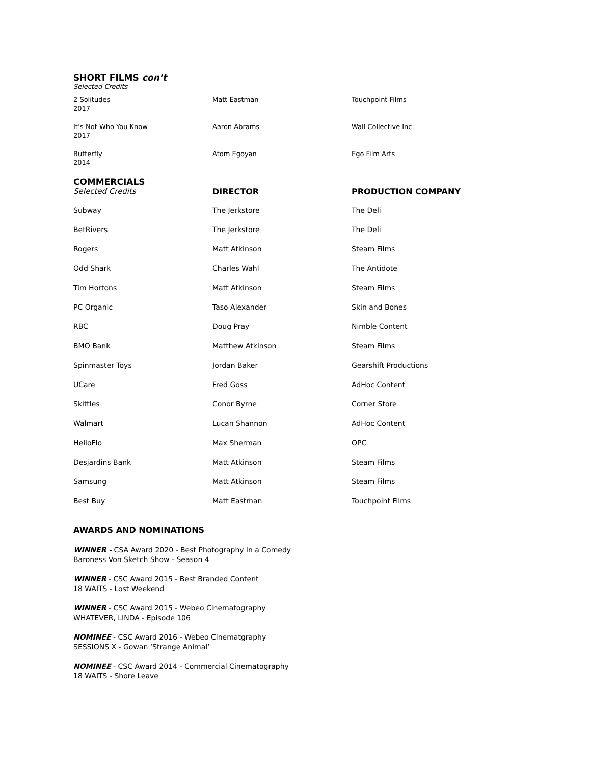SHORT FILMS con’t
Selected Credits
| 2 Solitudes 2017 | Matt Eastman | Touchpoint Films |
| It’s Not Who You Know 2017 | Aaron Abrams | Wall Collective Inc. |
| Butterfly 2014 | Atom Egoyan | Ego Film Arts |
COMMERCIALS
| Selected Credits | DIRECTOR | PRODUCTION COMPANY |
| --- | --- | --- |
| Subway | The Jerkstore | The Deli |
| BetRivers | The Jerkstore | The Deli |
| Rogers | Matt Atkinson | Steam Films |
| Odd Shark | Charles Wahl | The Antidote |
| Tim Hortons | Matt Atkinson | Steam Films |
| PC Organic | Taso Alexander | Skin and Bones |
| RBC | Doug Pray | Nimble Content |
| BMO Bank | Matthew Atkinson | Steam Films |
| Spinmaster Toys | Jordan Baker | Gearshift Productions |
| UCare | Fred Goss | AdHoc Content |
| Skittles | Conor Byrne | Corner Store |
| Walmart | Lucan Shannon | AdHoc Content |
| HelloFlo | Max Sherman | OPC |
| Desjardins Bank | Matt Atkinson | Steam Films |
| Samsung | Matt Atkinson | Steam Films |
| Best Buy | Matt Eastman | Touchpoint Films |
AWARDS AND NOMINATIONS
WINNER - CSA Award 2020 - Best Photography in a Comedy
Baroness Von Sketch Show - Season 4
WINNER - CSC Award 2015 - Best Branded Content
18 WAITS - Lost Weekend
WINNER - CSC Award 2015 - Webeo Cinematography
WHATEVER, LINDA - Episode 106
NOMINEE - CSC Award 2016 - Webeo Cinematgraphy
SESSIONS X - Gowan ‘Strange Animal’
NOMINEE - CSC Award 2014 - Commercial Cinematography
18 WAITS - Shore Leave